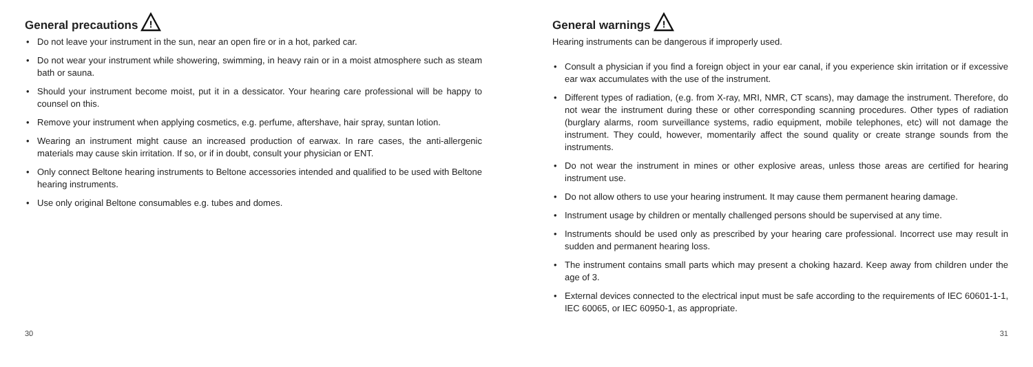General precautions
!
• Do not leave your instrument in the sun, near an open fire or in a hot, parked car.
• Do not wear your instrument while showering, swimming, in heavy rain or in a moist atmosphere such as steam bath or sauna.
• Should your instrument become moist, put it in a dessicator. Your hearing care professional will be happy to counsel on this.
• Remove your instrument when applying cosmetics, e.g. perfume, aftershave, hair spray, suntan lotion.
• Wearing an instrument might cause an increased production of earwax. In rare cases, the anti-allergenic materials may cause skin irritation. If so, or if in doubt, consult your physician or ENT.
• Only connect Beltone hearing instruments to Beltone accessories intended and qualified to be used with Beltone hearing instruments.
• Use only original Beltone consumables e.g. tubes and domes.
30
General warnings
!
Hearing instruments can be dangerous if improperly used.
• Consult a physician if you find a foreign object in your ear canal, if you experience skin irritation or if excessive ear wax accumulates with the use of the instrument.
• Different types of radiation, (e.g. from X-ray, MRI, NMR, CT scans), may damage the instrument. Therefore, do not wear the instrument during these or other corresponding scanning procedures. Other types of radiation (burglary alarms, room surveillance systems, radio equipment, mobile telephones, etc) will not damage the instrument. They could, however, momentarily affect the sound quality or create strange sounds from the instruments.
• Do not wear the instrument in mines or other explosive areas, unless those areas are certified for hearing instrument use.
• Do not allow others to use your hearing instrument. It may cause them permanent hearing damage.
• Instrument usage by children or mentally challenged persons should be supervised at any time.
• Instruments should be used only as prescribed by your hearing care professional. Incorrect use may result in sudden and permanent hearing loss.
• The instrument contains small parts which may present a choking hazard. Keep away from children under the age of 3.
• External devices connected to the electrical input must be safe according to the requirements of IEC 60601-1-1, IEC 60065, or IEC 60950-1, as appropriate.
31